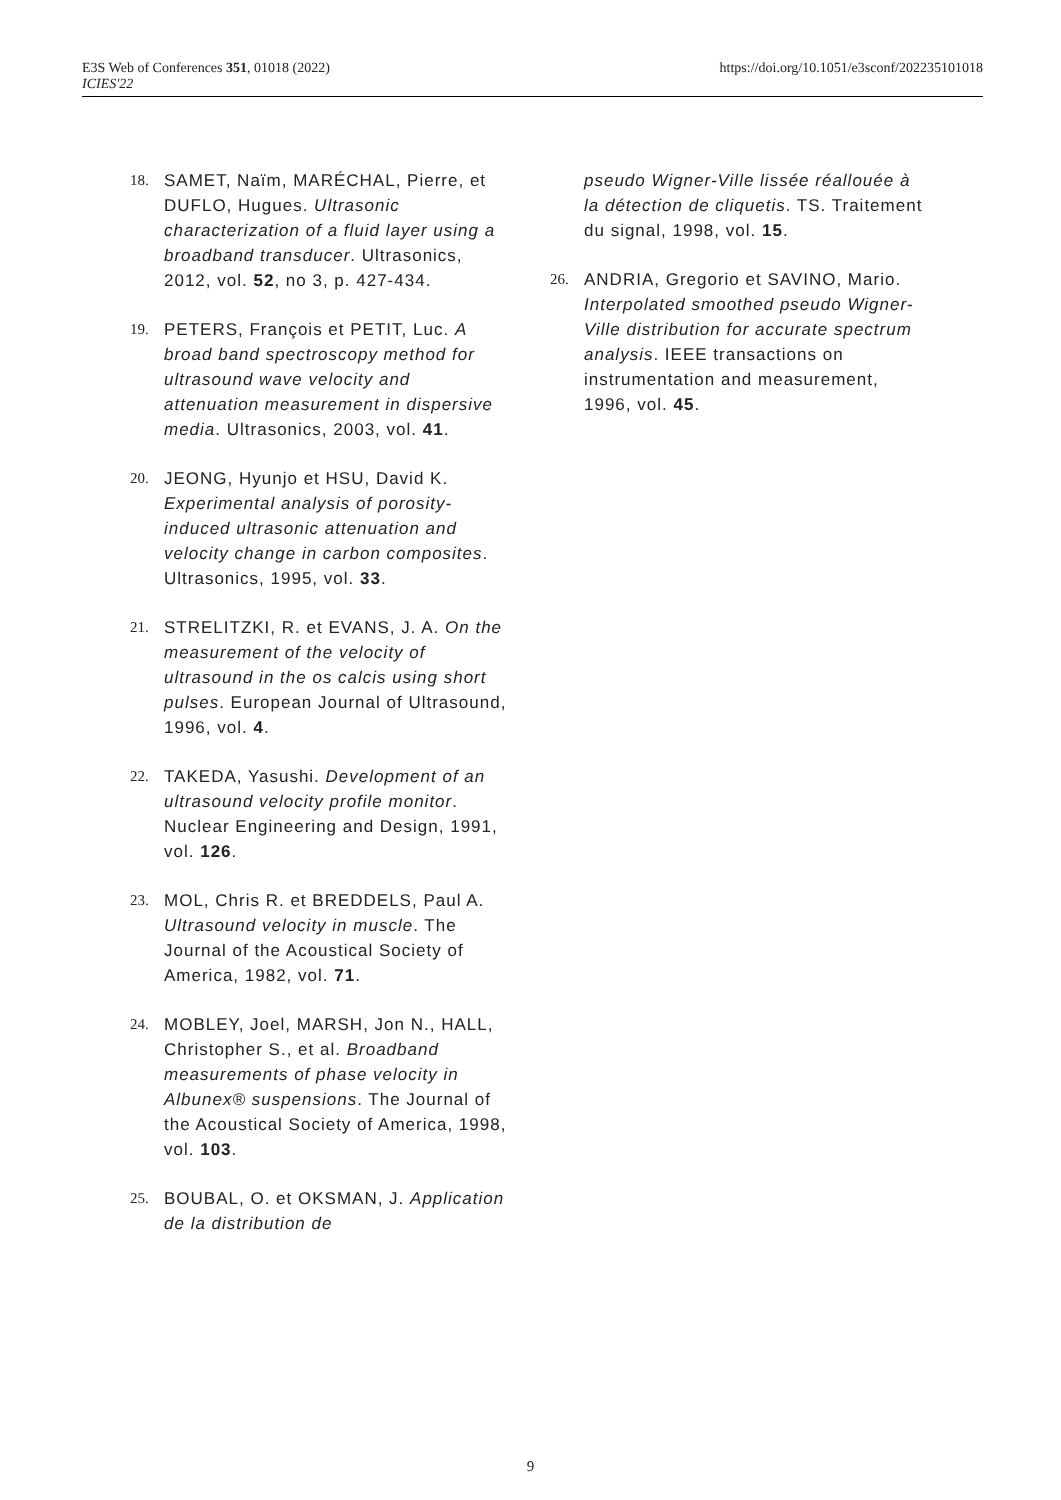E3S Web of Conferences 351, 01018 (2022)
ICIES'22
https://doi.org/10.1051/e3sconf/202235101018
18. SAMET, Naïm, MARÉCHAL, Pierre, et DUFLO, Hugues. Ultrasonic characterization of a fluid layer using a broadband transducer. Ultrasonics, 2012, vol. 52, no 3, p. 427-434.
19. PETERS, François et PETIT, Luc. A broad band spectroscopy method for ultrasound wave velocity and attenuation measurement in dispersive media. Ultrasonics, 2003, vol. 41.
20. JEONG, Hyunjo et HSU, David K. Experimental analysis of porosity-induced ultrasonic attenuation and velocity change in carbon composites. Ultrasonics, 1995, vol. 33.
21. STRELITZKI, R. et EVANS, J. A. On the measurement of the velocity of ultrasound in the os calcis using short pulses. European Journal of Ultrasound, 1996, vol. 4.
22. TAKEDA, Yasushi. Development of an ultrasound velocity profile monitor. Nuclear Engineering and Design, 1991, vol. 126.
23. MOL, Chris R. et BREDDELS, Paul A. Ultrasound velocity in muscle. The Journal of the Acoustical Society of America, 1982, vol. 71.
24. MOBLEY, Joel, MARSH, Jon N., HALL, Christopher S., et al. Broadband measurements of phase velocity in Albunex® suspensions. The Journal of the Acoustical Society of America, 1998, vol. 103.
25. BOUBAL, O. et OKSMAN, J. Application de la distribution de
pseudo Wigner-Ville lissée réallouée à la détection de cliquetis. TS. Traitement du signal, 1998, vol. 15.
26. ANDRIA, Gregorio et SAVINO, Mario. Interpolated smoothed pseudo Wigner-Ville distribution for accurate spectrum analysis. IEEE transactions on instrumentation and measurement, 1996, vol. 45.
9